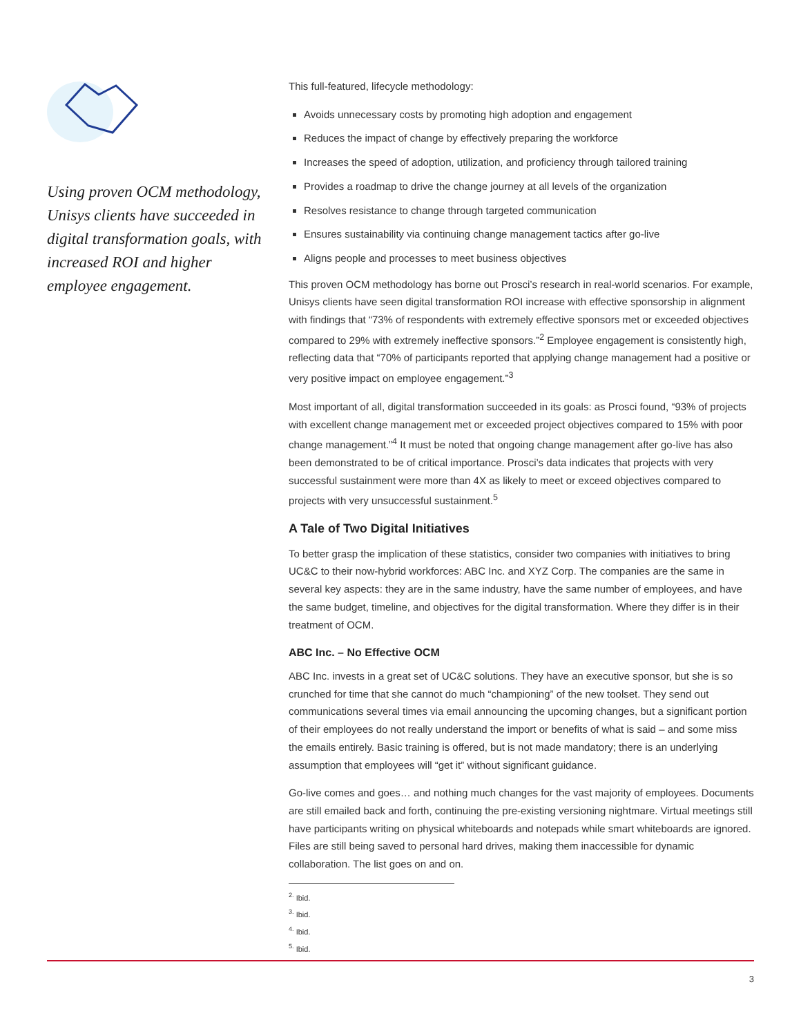Using proven OCM methodology, Unisys clients have succeeded in digital transformation goals, with increased ROI and higher employee engagement.
This full-featured, lifecycle methodology:
Avoids unnecessary costs by promoting high adoption and engagement
Reduces the impact of change by effectively preparing the workforce
Increases the speed of adoption, utilization, and proficiency through tailored training
Provides a roadmap to drive the change journey at all levels of the organization
Resolves resistance to change through targeted communication
Ensures sustainability via continuing change management tactics after go-live
Aligns people and processes to meet business objectives
This proven OCM methodology has borne out Prosci’s research in real-world scenarios. For example, Unisys clients have seen digital transformation ROI increase with effective sponsorship in alignment with findings that “73% of respondents with extremely effective sponsors met or exceeded objectives compared to 29% with extremely ineffective sponsors.”<sup>2</sup> Employee engagement is consistently high, reflecting data that “70% of participants reported that applying change management had a positive or very positive impact on employee engagement.”<sup>3</sup>
Most important of all, digital transformation succeeded in its goals: as Prosci found, “93% of projects with excellent change management met or exceeded project objectives compared to 15% with poor change management.”<sup>4</sup> It must be noted that ongoing change management after go-live has also been demonstrated to be of critical importance. Prosci’s data indicates that projects with very successful sustainment were more than 4X as likely to meet or exceed objectives compared to projects with very unsuccessful sustainment.<sup>5</sup>
A Tale of Two Digital Initiatives
To better grasp the implication of these statistics, consider two companies with initiatives to bring UC&C to their now-hybrid workforces: ABC Inc. and XYZ Corp. The companies are the same in several key aspects: they are in the same industry, have the same number of employees, and have the same budget, timeline, and objectives for the digital transformation. Where they differ is in their treatment of OCM.
ABC Inc. – No Effective OCM
ABC Inc. invests in a great set of UC&C solutions. They have an executive sponsor, but she is so crunched for time that she cannot do much “championing” of the new toolset. They send out communications several times via email announcing the upcoming changes, but a significant portion of their employees do not really understand the import or benefits of what is said – and some miss the emails entirely. Basic training is offered, but is not made mandatory; there is an underlying assumption that employees will “get it” without significant guidance.
Go-live comes and goes… and nothing much changes for the vast majority of employees. Documents are still emailed back and forth, continuing the pre-existing versioning nightmare. Virtual meetings still have participants writing on physical whiteboards and notepads while smart whiteboards are ignored. Files are still being saved to personal hard drives, making them inaccessible for dynamic collaboration. The list goes on and on.
<sup>2.</sup> Ibid.
<sup>3.</sup> Ibid.
<sup>4.</sup> Ibid.
<sup>5.</sup> Ibid.
3